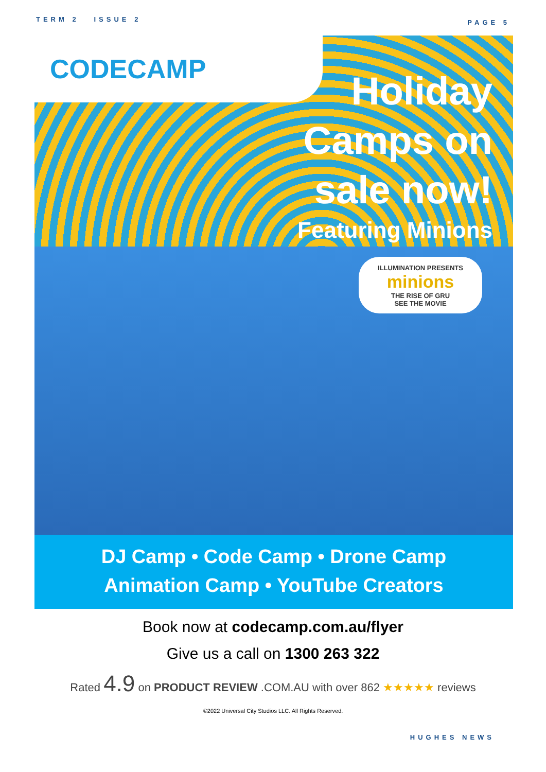TERM 2 ISSUE 2
PAGE 5
CODECAMP
Holiday
Camps on
sale now!
Featuring Minions
ILLUMINATION PRESENTS
minions
THE RISE OF GRU
SEE THE MOVIE
DJ Camp • Code Camp • Drone Camp
Animation Camp • YouTube Creators
Book now at codecamp.com.au/flyer
Give us a call on 1300 263 322
Rated 4.9 on PRODUCT REVIEW .COM.AU with over 862 ★★★★★ reviews
©2022 Universal City Studios LLC. All Rights Reserved.
HUGHES NEWS